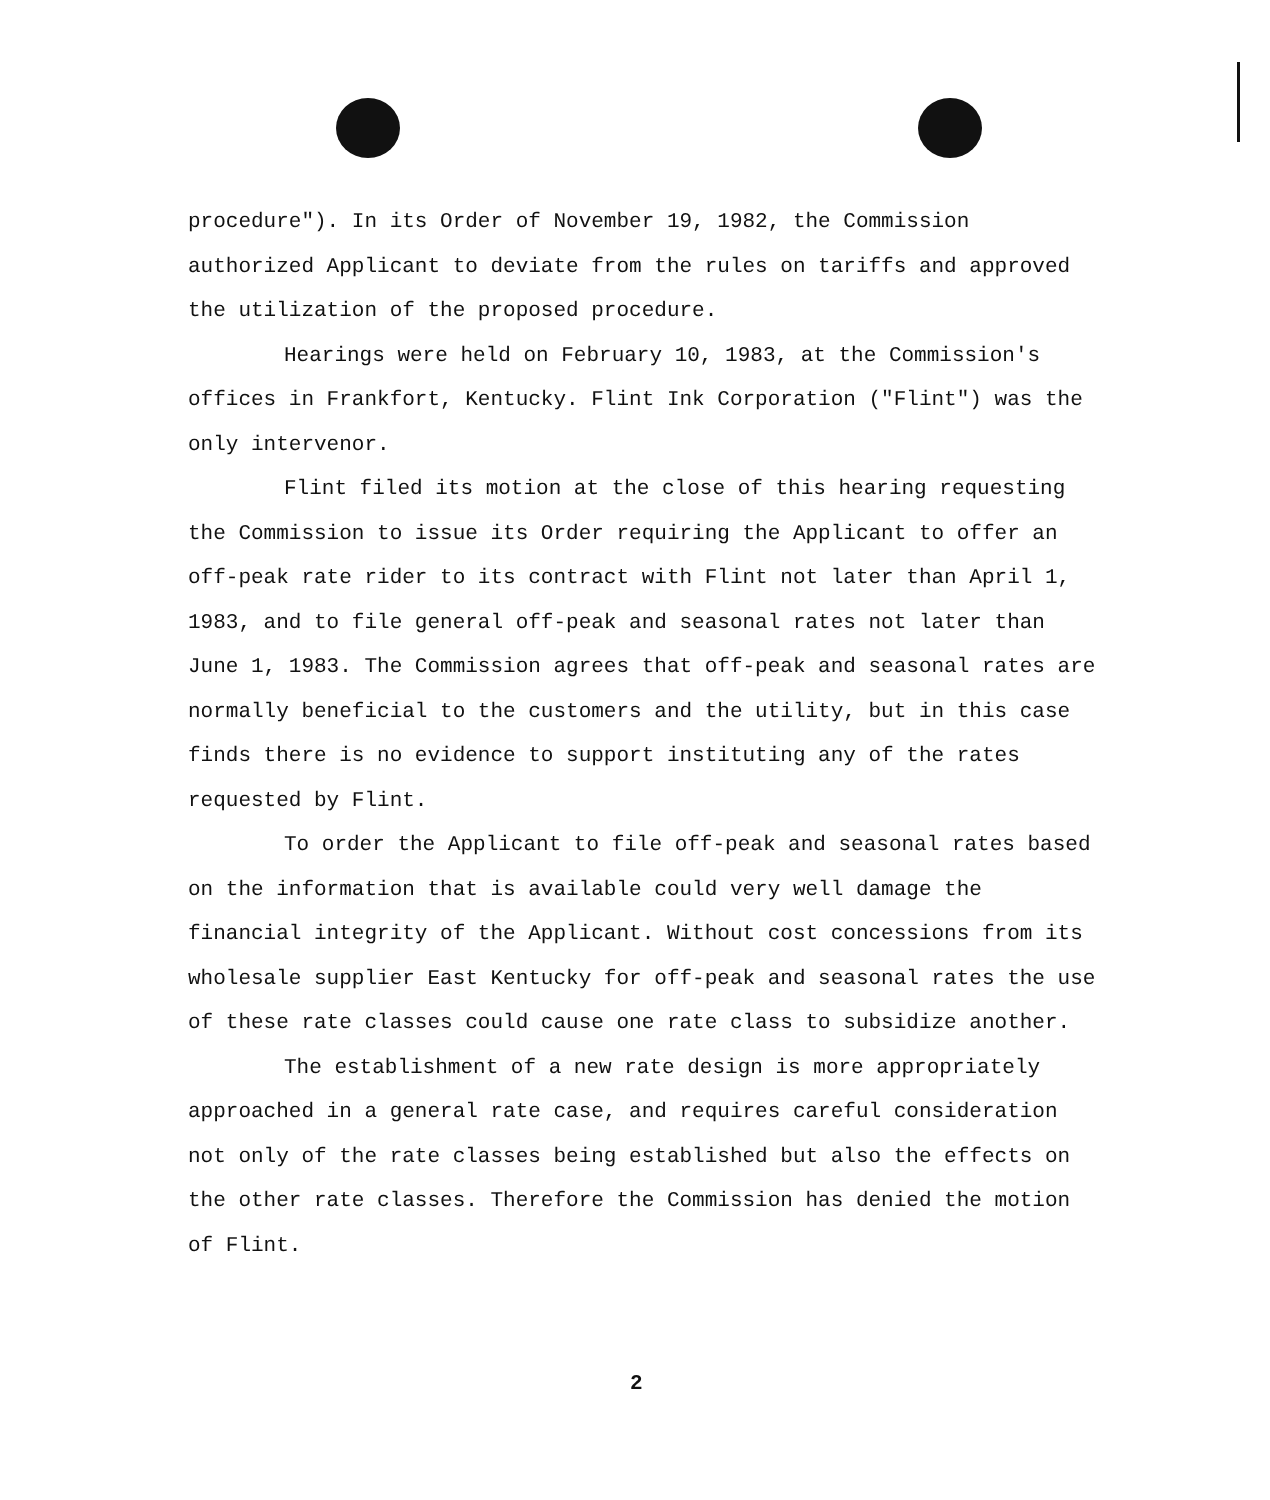procedure"). In its Order of November 19, 1982, the Commission authorized Applicant to deviate from the rules on tariffs and approved the utilization of the proposed procedure.
Hearings were held on February 10, 1983, at the Commission's offices in Frankfort, Kentucky. Flint Ink Corporation ("Flint") was the only intervenor.
Flint filed its motion at the close of this hearing requesting the Commission to issue its Order requiring the Applicant to offer an off-peak rate rider to its contract with Flint not later than April 1, 1983, and to file general off-peak and seasonal rates not later than June 1, 1983. The Commission agrees that off-peak and seasonal rates are normally beneficial to the customers and the utility, but in this case finds there is no evidence to support instituting any of the rates requested by Flint.
To order the Applicant to file off-peak and seasonal rates based on the information that is available could very well damage the financial integrity of the Applicant. Without cost concessions from its wholesale supplier East Kentucky for off-peak and seasonal rates the use of these rate classes could cause one rate class to subsidize another.
The establishment of a new rate design is more appropriately approached in a general rate case, and requires careful consideration not only of the rate classes being established but also the effects on the other rate classes. Therefore the Commission has denied the motion of Flint.
2